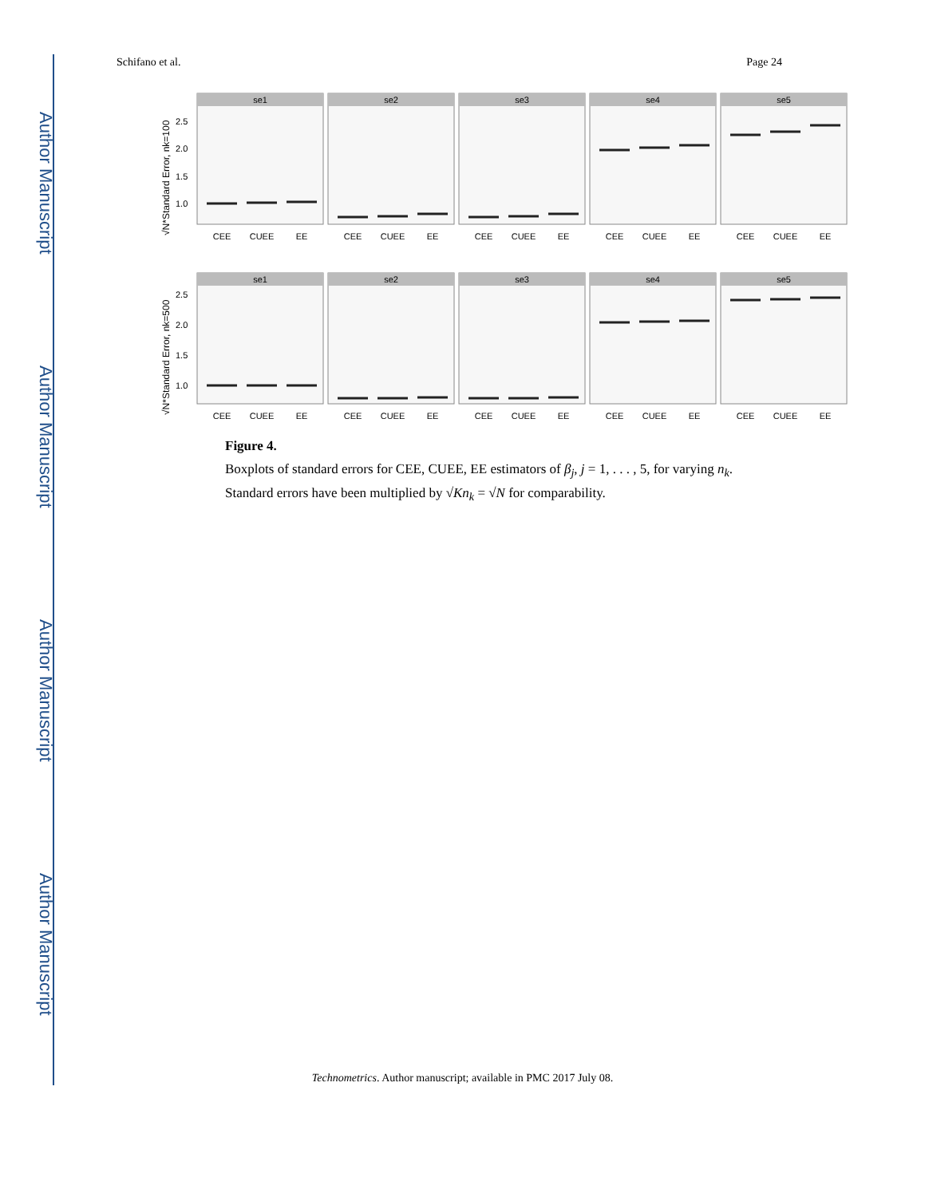Author Manuscript
Author Manuscript
Author Manuscript
Author Manuscript
Schifano et al. Page 24
√N*Standard Error, nk=100
√N*Standard Error, nk=500
se1
se2
se3
se4
se5
se1
se2
se3
se4
se5
1.0
1.5
2.0
2.5
1.0
1.5
2.0
2.5
CEE
CUEE
EE
CEE
CUEE
EE
CEE
CUEE
EE
CEE
CUEE
EE
CEE
CUEE
EE
CEE
CUEE
EE
CEE
CUEE
EE
CEE
CUEE
EE
CEE
CUEE
EE
CEE
CUEE
EE
Figure 4.
Boxplots of standard errors for CEE, CUEE, EE estimators of β<sub>j</sub>, j = 1, . . . , 5, for varying n<sub>k</sub>. Standard errors have been multiplied by √Kn<sub>k</sub> = √N for comparability.
Technometrics. Author manuscript; available in PMC 2017 July 08.